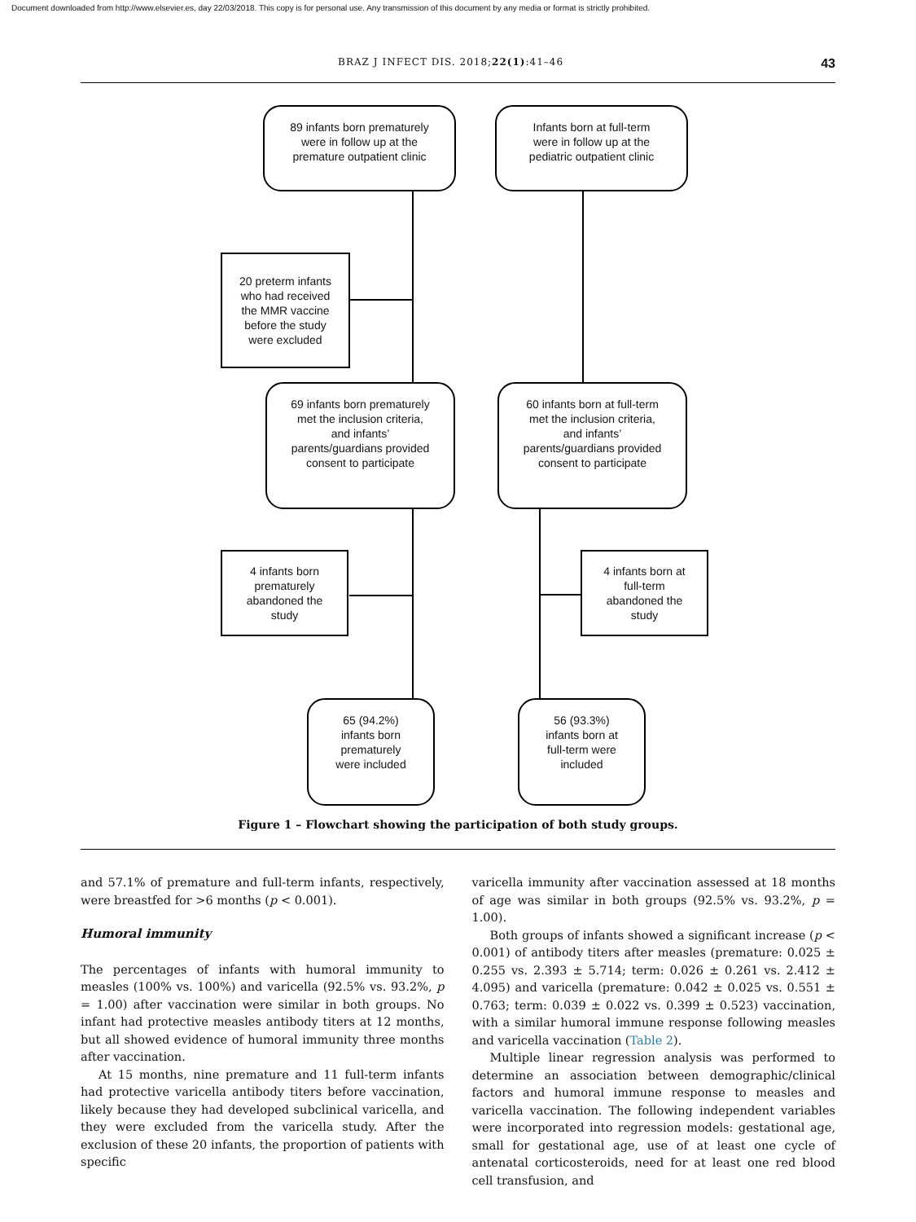Document downloaded from http://www.elsevier.es, day 22/03/2018. This copy is for personal use. Any transmission of this document by any media or format is strictly prohibited.
BRAZ J INFECT DIS. 2018;22(1):41–46 43
89 infants born prematurely
were in follow up at the
premature outpatient clinic
Infants born at full-term
were in follow up at the
pediatric outpatient clinic
20 preterm infants
who had received
the MMR vaccine
before the study
were excluded
69 infants born prematurely
met the inclusion criteria,
and infants’
parents/guardians provided
consent to participate
60 infants born at full-term
met the inclusion criteria,
and infants’
parents/guardians provided
consent to participate
4 infants born
prematurely
abandoned the
study
4 infants born at
full-term
abandoned the
study
65 (94.2%)
infants born
prematurely
were included
56 (93.3%)
infants born at
full-term were
included
Figure 1 – Flowchart showing the participation of both study groups.
and 57.1% of premature and full-term infants, respectively, were breastfed for >6 months (p < 0.001).
Humoral immunity
The percentages of infants with humoral immunity to measles (100% vs. 100%) and varicella (92.5% vs. 93.2%, p = 1.00) after vaccination were similar in both groups. No infant had protective measles antibody titers at 12 months, but all showed evidence of humoral immunity three months after vaccination.
At 15 months, nine premature and 11 full-term infants had protective varicella antibody titers before vaccination, likely because they had developed subclinical varicella, and they were excluded from the varicella study. After the exclusion of these 20 infants, the proportion of patients with specific
varicella immunity after vaccination assessed at 18 months of age was similar in both groups (92.5% vs. 93.2%, p = 1.00).
Both groups of infants showed a significant increase (p < 0.001) of antibody titers after measles (premature: 0.025 ± 0.255 vs. 2.393 ± 5.714; term: 0.026 ± 0.261 vs. 2.412 ± 4.095) and varicella (premature: 0.042 ± 0.025 vs. 0.551 ± 0.763; term: 0.039 ± 0.022 vs. 0.399 ± 0.523) vaccination, with a similar humoral immune response following measles and varicella vaccination (Table 2).
Multiple linear regression analysis was performed to determine an association between demographic/clinical factors and humoral immune response to measles and varicella vaccination. The following independent variables were incorporated into regression models: gestational age, small for gestational age, use of at least one cycle of antenatal corticosteroids, need for at least one red blood cell transfusion, and